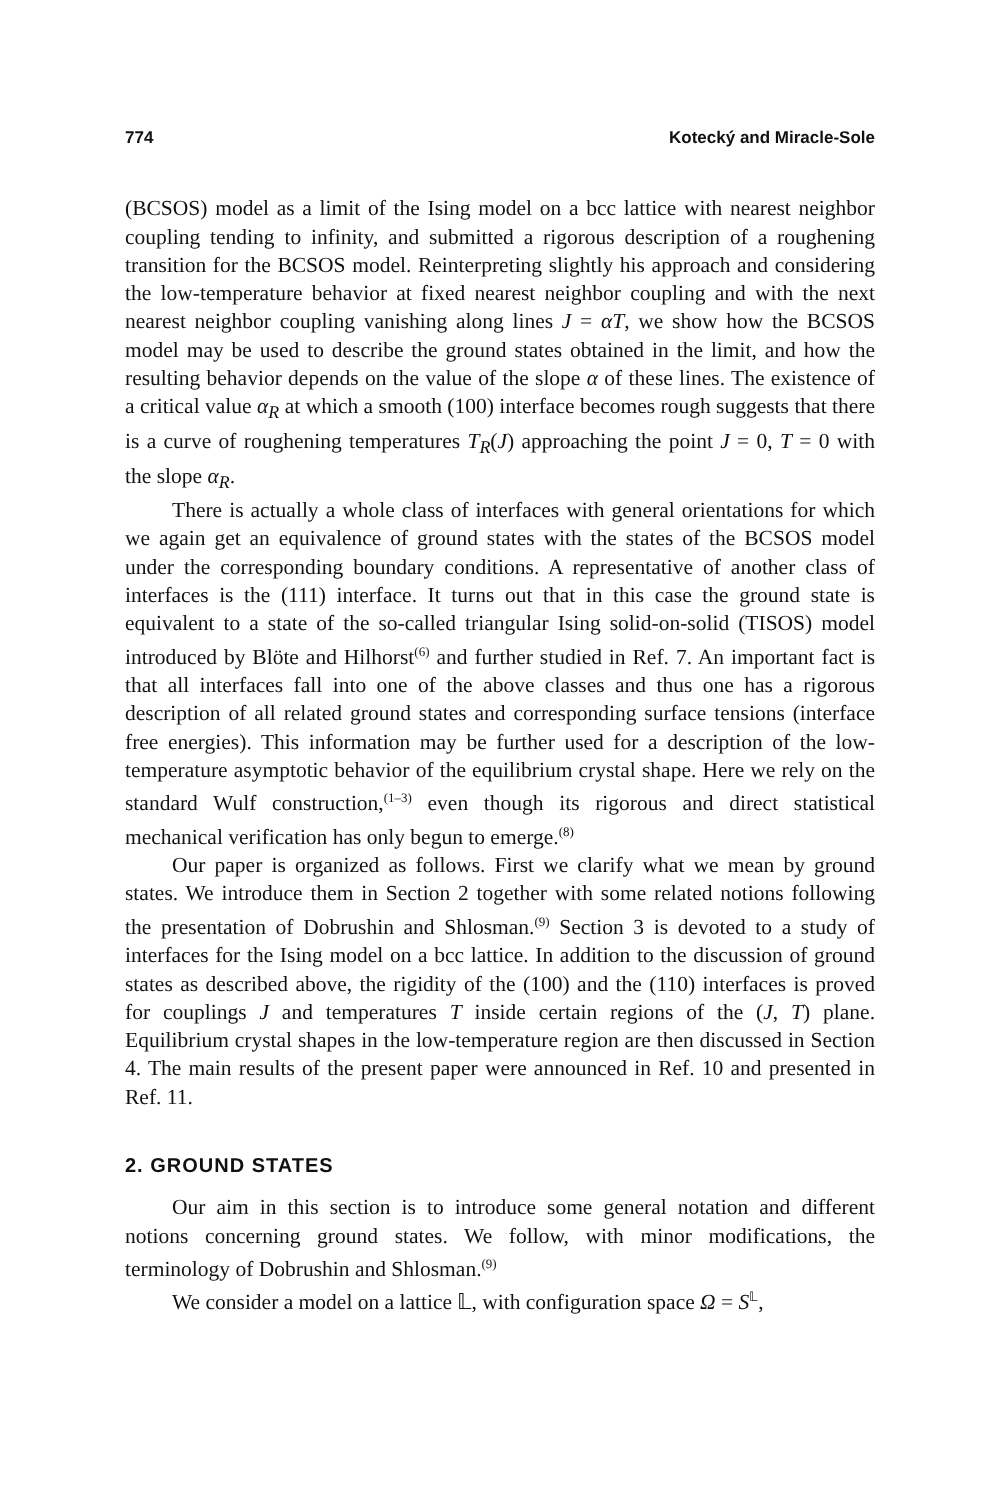774 Kotecký and Miracle-Sole
(BCSOS) model as a limit of the Ising model on a bcc lattice with nearest neighbor coupling tending to infinity, and submitted a rigorous description of a roughening transition for the BCSOS model. Reinterpreting slightly his approach and considering the low-temperature behavior at fixed nearest neighbor coupling and with the next nearest neighbor coupling vanishing along lines J = αT, we show how the BCSOS model may be used to describe the ground states obtained in the limit, and how the resulting behavior depends on the value of the slope α of these lines. The existence of a critical value α<sub>R</sub> at which a smooth (100) interface becomes rough suggests that there is a curve of roughening temperatures T<sub>R</sub>(J) approaching the point J = 0, T = 0 with the slope α<sub>R</sub>.
There is actually a whole class of interfaces with general orientations for which we again get an equivalence of ground states with the states of the BCSOS model under the corresponding boundary conditions. A representative of another class of interfaces is the (111) interface. It turns out that in this case the ground state is equivalent to a state of the so-called triangular Ising solid-on-solid (TISOS) model introduced by Blöte and Hilhorst<sup>(6)</sup> and further studied in Ref. 7. An important fact is that all interfaces fall into one of the above classes and thus one has a rigorous description of all related ground states and corresponding surface tensions (interface free energies). This information may be further used for a description of the low-temperature asymptotic behavior of the equilibrium crystal shape. Here we rely on the standard Wulf construction,<sup>(1–3)</sup> even though its rigorous and direct statistical mechanical verification has only begun to emerge.<sup>(8)</sup>
Our paper is organized as follows. First we clarify what we mean by ground states. We introduce them in Section 2 together with some related notions following the presentation of Dobrushin and Shlosman.<sup>(9)</sup> Section 3 is devoted to a study of interfaces for the Ising model on a bcc lattice. In addition to the discussion of ground states as described above, the rigidity of the (100) and the (110) interfaces is proved for couplings J and temperatures T inside certain regions of the (J, T) plane. Equilibrium crystal shapes in the low-temperature region are then discussed in Section 4. The main results of the present paper were announced in Ref. 10 and presented in Ref. 11.
2. GROUND STATES
Our aim in this section is to introduce some general notation and different notions concerning ground states. We follow, with minor modifications, the terminology of Dobrushin and Shlosman.<sup>(9)</sup>
We consider a model on a lattice 𝕃, with configuration space Ω = S<sup>𝕃</sup>,